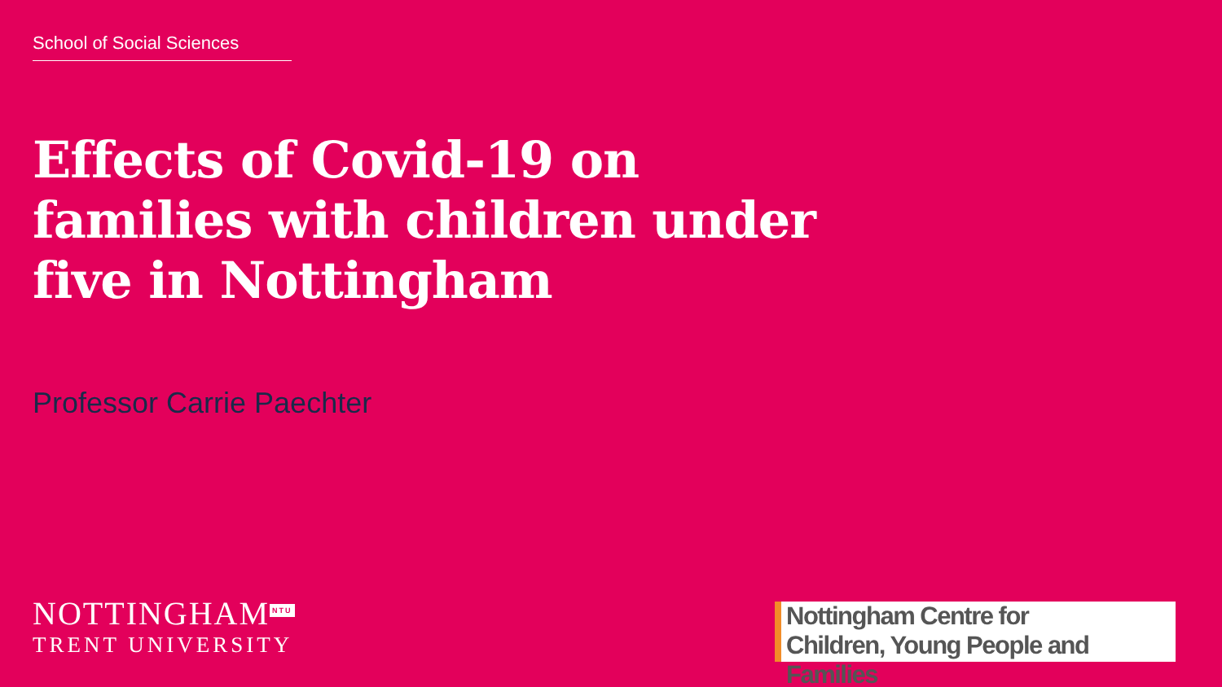School of Social Sciences
Effects of Covid-19 on
families with children under
five in Nottingham
Professor Carrie Paechter
NOTTINGHAM<sup>NTU</sup>
TRENT UNIVERSITY
Nottingham Centre for
Children, Young People and Families